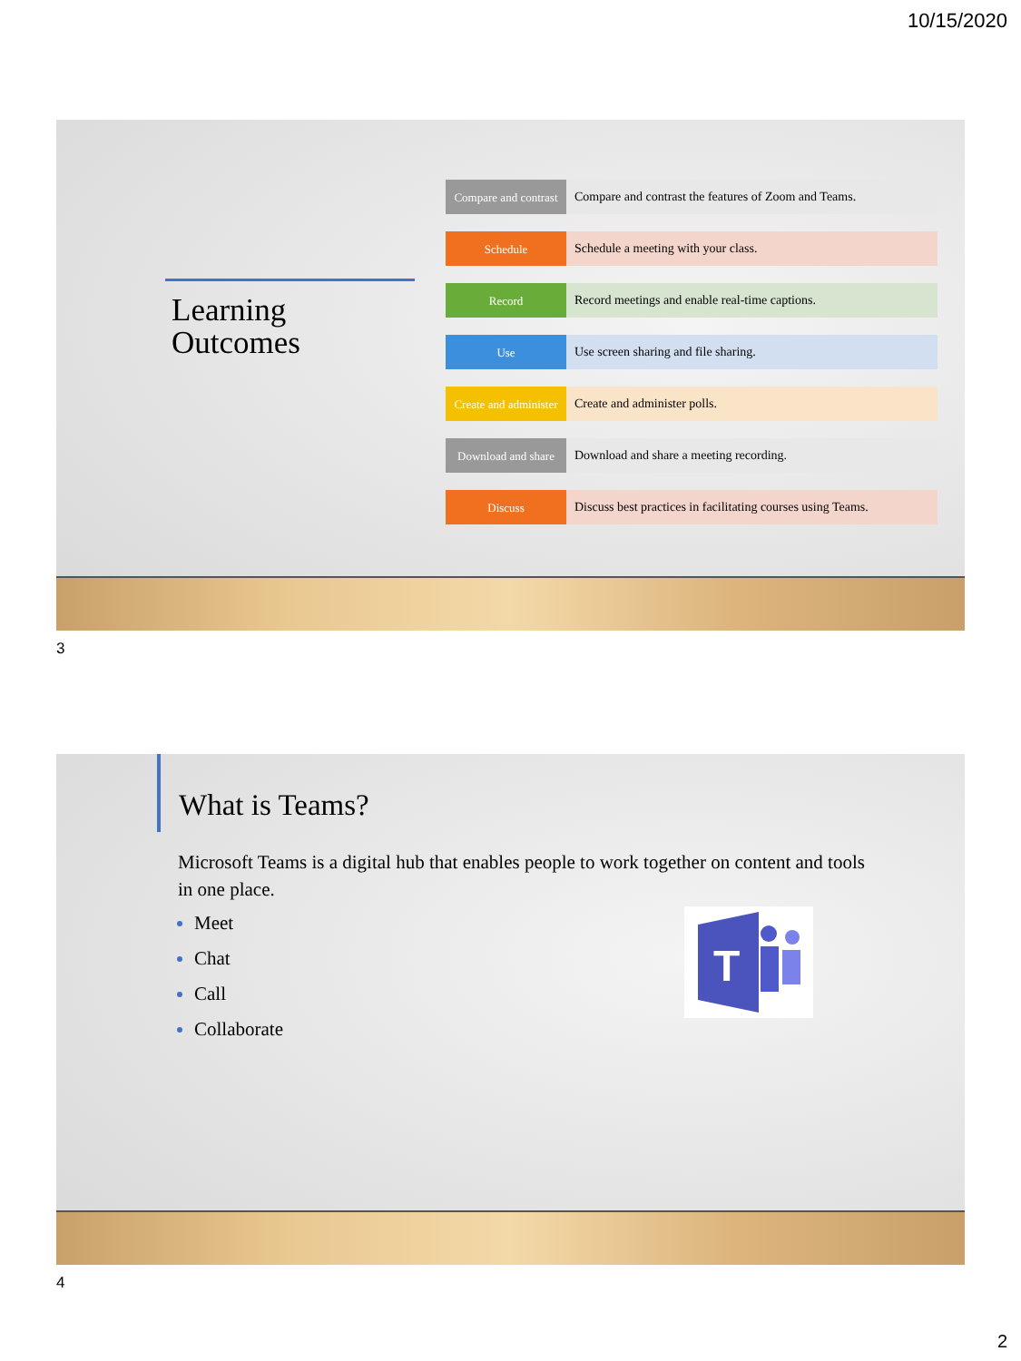10/15/2020
Learning
Outcomes
Compare and contrast
Compare and contrast the features of Zoom and Teams.
Schedule
Schedule a meeting with your class.
Record
Record meetings and enable real-time captions.
Use
Use screen sharing and file sharing.
Create and administer
Create and administer polls.
Download and share
Download and share a meeting recording.
Discuss
Discuss best practices in facilitating courses using Teams.
3
What is Teams?
Microsoft Teams is a digital hub that enables people to work together on content and tools in one place.
Meet
Chat
Call
Collaborate
T
4
2